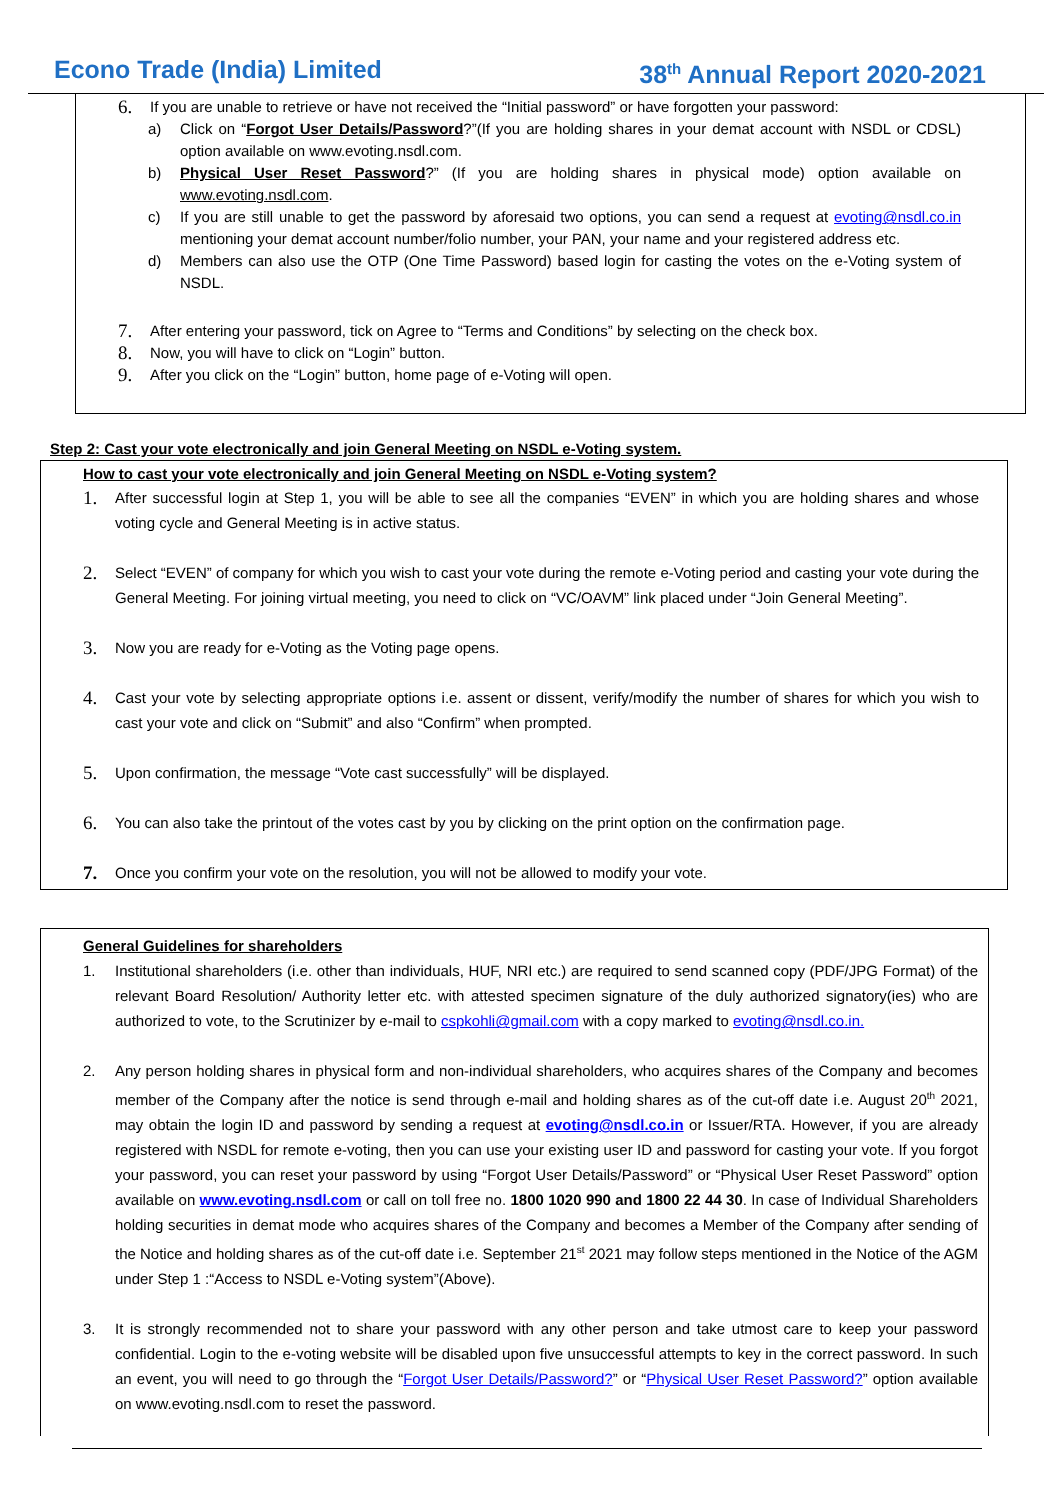Econo Trade (India) Limited 38<sup>th</sup> Annual Report 2020-2021
6. If you are unable to retrieve or have not received the “Initial password” or have forgotten your password:
a) Click on “Forgot User Details/Password?”(If you are holding shares in your demat account with NSDL or CDSL) option available on www.evoting.nsdl.com.
b) Physical User Reset Password?” (If you are holding shares in physical mode) option available on www.evoting.nsdl.com.
c) If you are still unable to get the password by aforesaid two options, you can send a request at evoting@nsdl.co.in mentioning your demat account number/folio number, your PAN, your name and your registered address etc.
d) Members can also use the OTP (One Time Password) based login for casting the votes on the e-Voting system of NSDL.
7. After entering your password, tick on Agree to “Terms and Conditions” by selecting on the check box.
8. Now, you will have to click on “Login” button.
9. After you click on the “Login” button, home page of e-Voting will open.
Step 2: Cast your vote electronically and join General Meeting on NSDL e-Voting system.
How to cast your vote electronically and join General Meeting on NSDL e-Voting system?
1. After successful login at Step 1, you will be able to see all the companies “EVEN” in which you are holding shares and whose voting cycle and General Meeting is in active status.
2. Select “EVEN” of company for which you wish to cast your vote during the remote e-Voting period and casting your vote during the General Meeting. For joining virtual meeting, you need to click on “VC/OAVM” link placed under “Join General Meeting”.
3. Now you are ready for e-Voting as the Voting page opens.
4. Cast your vote by selecting appropriate options i.e. assent or dissent, verify/modify the number of shares for which you wish to cast your vote and click on “Submit” and also “Confirm” when prompted.
5. Upon confirmation, the message “Vote cast successfully” will be displayed.
6. You can also take the printout of the votes cast by you by clicking on the print option on the confirmation page.
7. Once you confirm your vote on the resolution, you will not be allowed to modify your vote.
General Guidelines for shareholders
1. Institutional shareholders (i.e. other than individuals, HUF, NRI etc.) are required to send scanned copy (PDF/JPG Format) of the relevant Board Resolution/ Authority letter etc. with attested specimen signature of the duly authorized signatory(ies) who are authorized to vote, to the Scrutinizer by e-mail to cspkohli@gmail.com with a copy marked to evoting@nsdl.co.in.
2. Any person holding shares in physical form and non-individual shareholders, who acquires shares of the Company and becomes member of the Company after the notice is send through e-mail and holding shares as of the cut-off date i.e. August 20<sup>th</sup> 2021, may obtain the login ID and password by sending a request at evoting@nsdl.co.in or Issuer/RTA. However, if you are already registered with NSDL for remote e-voting, then you can use your existing user ID and password for casting your vote. If you forgot your password, you can reset your password by using “Forgot User Details/Password” or “Physical User Reset Password” option available on www.evoting.nsdl.com or call on toll free no. 1800 1020 990 and 1800 22 44 30. In case of Individual Shareholders holding securities in demat mode who acquires shares of the Company and becomes a Member of the Company after sending of the Notice and holding shares as of the cut-off date i.e. September 21<sup>st</sup> 2021 may follow steps mentioned in the Notice of the AGM under Step 1 :“Access to NSDL e-Voting system”(Above).
3. It is strongly recommended not to share your password with any other person and take utmost care to keep your password confidential. Login to the e-voting website will be disabled upon five unsuccessful attempts to key in the correct password. In such an event, you will need to go through the “Forgot User Details/Password?” or “Physical User Reset Password?” option available on www.evoting.nsdl.com to reset the password.